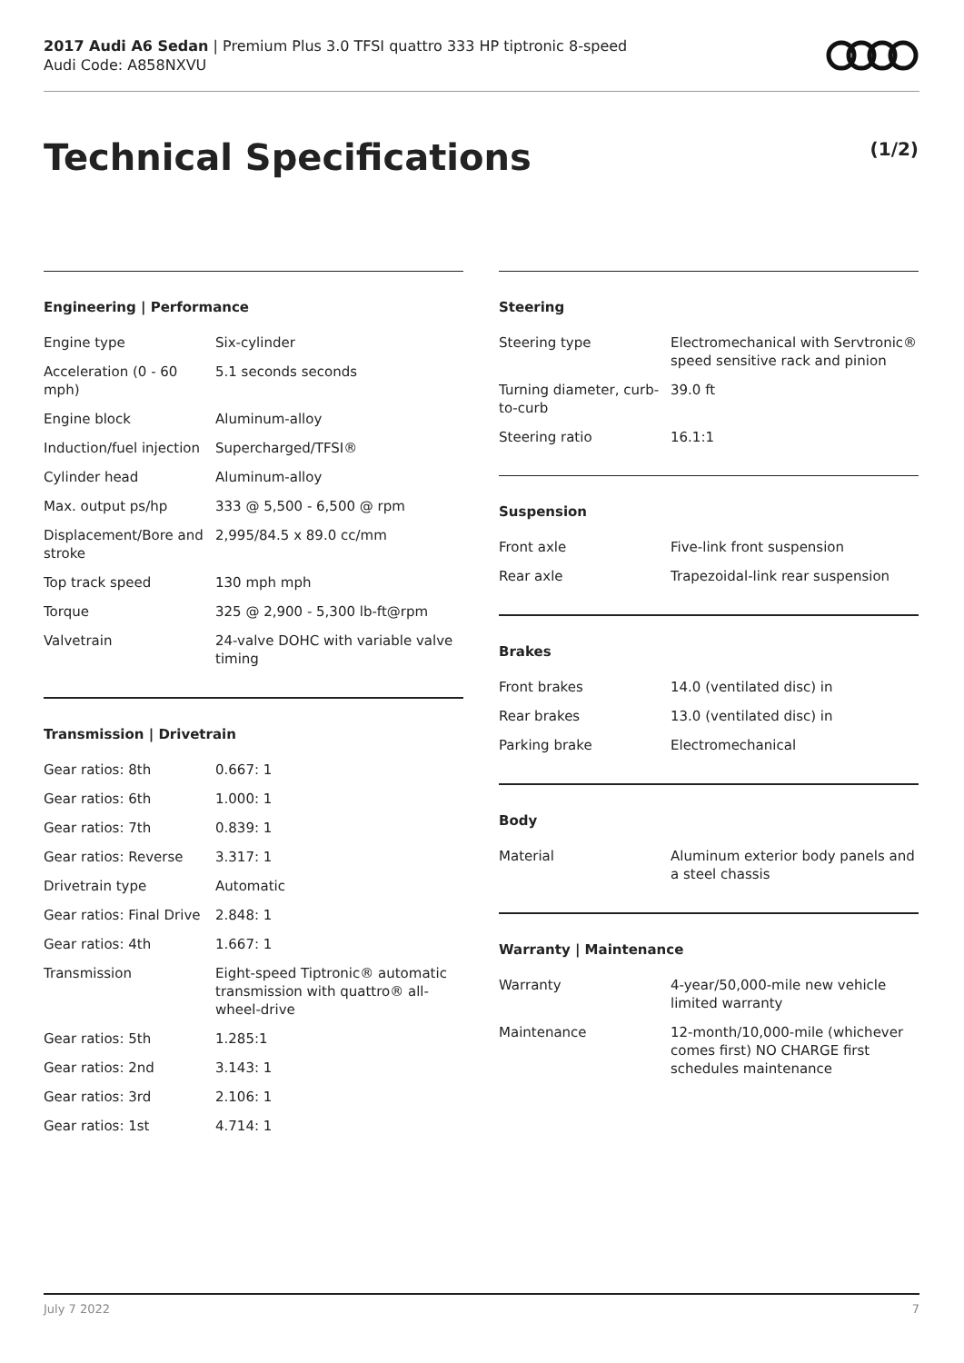2017 Audi A6 Sedan | Premium Plus 3.0 TFSI quattro 333 HP tiptronic 8-speed
Audi Code: A858NXVU
Technical Specifications (1/2)
Engineering | Performance
| Engine type | Six-cylinder |
| Acceleration (0 - 60 mph) | 5.1 seconds seconds |
| Engine block | Aluminum-alloy |
| Induction/fuel injection | Supercharged/TFSI® |
| Cylinder head | Aluminum-alloy |
| Max. output ps/hp | 333 @ 5,500 - 6,500 @ rpm |
| Displacement/Bore and stroke | 2,995/84.5 x 89.0 cc/mm |
| Top track speed | 130 mph mph |
| Torque | 325 @ 2,900 - 5,300 lb-ft@rpm |
| Valvetrain | 24-valve DOHC with variable valve timing |
Transmission | Drivetrain
| Gear ratios: 8th | 0.667: 1 |
| Gear ratios: 6th | 1.000: 1 |
| Gear ratios: 7th | 0.839: 1 |
| Gear ratios: Reverse | 3.317: 1 |
| Drivetrain type | Automatic |
| Gear ratios: Final Drive | 2.848: 1 |
| Gear ratios: 4th | 1.667: 1 |
| Transmission | Eight-speed Tiptronic® automatic transmission with quattro® all-wheel-drive |
| Gear ratios: 5th | 1.285:1 |
| Gear ratios: 2nd | 3.143: 1 |
| Gear ratios: 3rd | 2.106: 1 |
| Gear ratios: 1st | 4.714: 1 |
Steering
| Steering type | Electromechanical with Servtronic® speed sensitive rack and pinion |
| Turning diameter, curb-to-curb | 39.0 ft |
| Steering ratio | 16.1:1 |
Suspension
| Front axle | Five-link front suspension |
| Rear axle | Trapezoidal-link rear suspension |
Brakes
| Front brakes | 14.0 (ventilated disc) in |
| Rear brakes | 13.0 (ventilated disc) in |
| Parking brake | Electromechanical |
Body
| Material | Aluminum exterior body panels and a steel chassis |
Warranty | Maintenance
| Warranty | 4-year/50,000-mile new vehicle limited warranty |
| Maintenance | 12-month/10,000-mile (whichever comes first) NO CHARGE first schedules maintenance |
July 7 2022 7